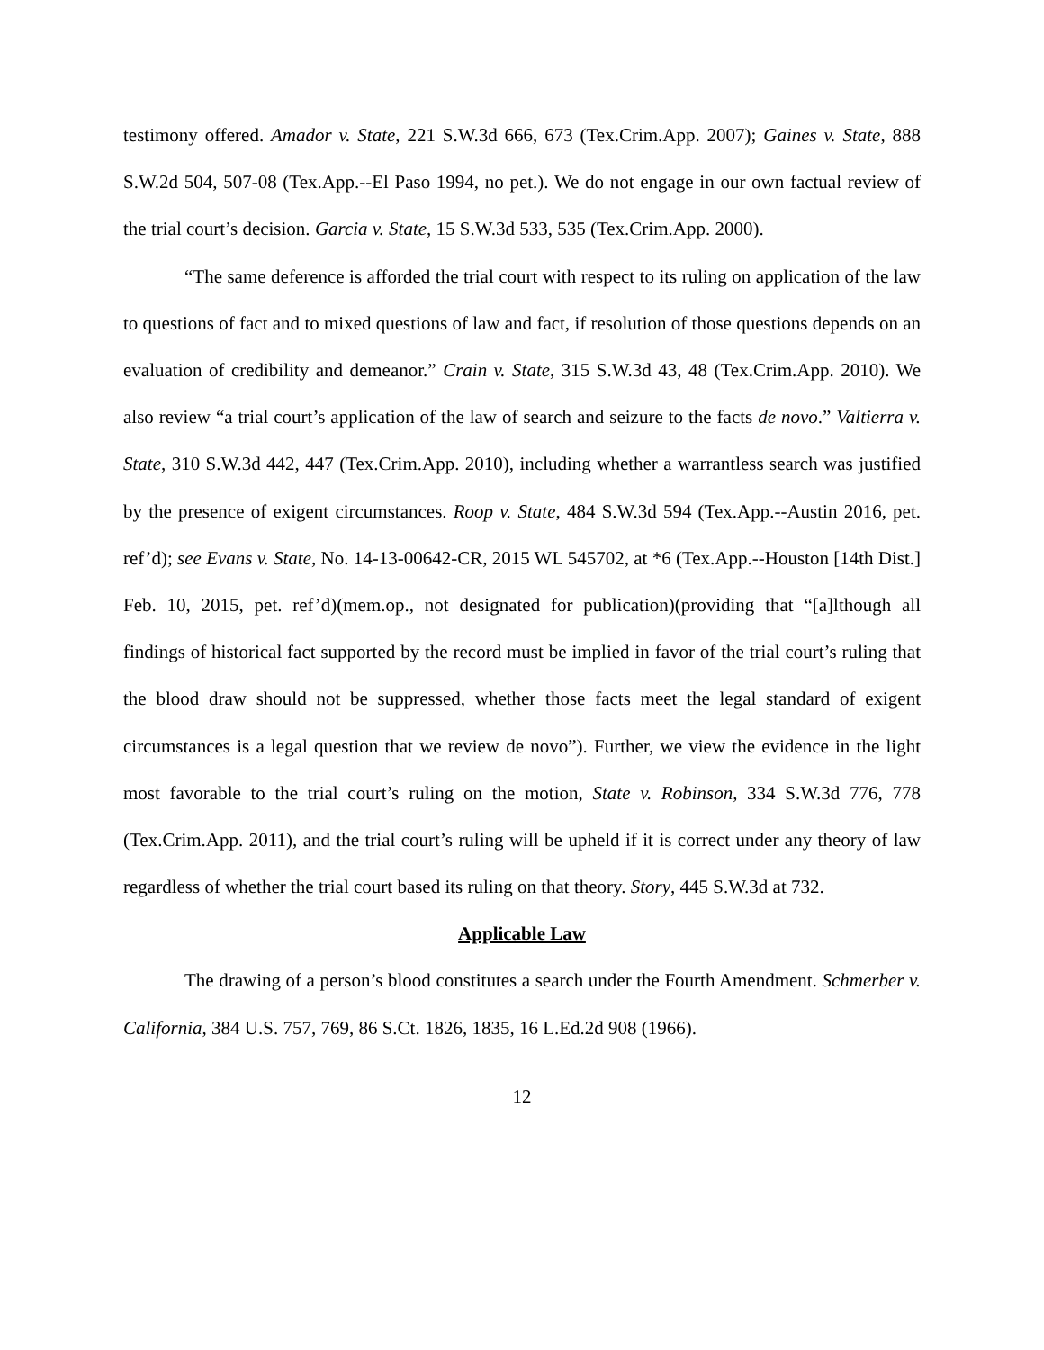testimony offered. Amador v. State, 221 S.W.3d 666, 673 (Tex.Crim.App. 2007); Gaines v. State, 888 S.W.2d 504, 507-08 (Tex.App.--El Paso 1994, no pet.). We do not engage in our own factual review of the trial court’s decision. Garcia v. State, 15 S.W.3d 533, 535 (Tex.Crim.App. 2000).
“The same deference is afforded the trial court with respect to its ruling on application of the law to questions of fact and to mixed questions of law and fact, if resolution of those questions depends on an evaluation of credibility and demeanor.” Crain v. State, 315 S.W.3d 43, 48 (Tex.Crim.App. 2010). We also review “a trial court’s application of the law of search and seizure to the facts de novo.” Valtierra v. State, 310 S.W.3d 442, 447 (Tex.Crim.App. 2010), including whether a warrantless search was justified by the presence of exigent circumstances. Roop v. State, 484 S.W.3d 594 (Tex.App.--Austin 2016, pet. ref’d); see Evans v. State, No. 14-13-00642-CR, 2015 WL 545702, at *6 (Tex.App.--Houston [14th Dist.] Feb. 10, 2015, pet. ref’d)(mem.op., not designated for publication)(providing that “[a]lthough all findings of historical fact supported by the record must be implied in favor of the trial court’s ruling that the blood draw should not be suppressed, whether those facts meet the legal standard of exigent circumstances is a legal question that we review de novo”). Further, we view the evidence in the light most favorable to the trial court’s ruling on the motion, State v. Robinson, 334 S.W.3d 776, 778 (Tex.Crim.App. 2011), and the trial court’s ruling will be upheld if it is correct under any theory of law regardless of whether the trial court based its ruling on that theory. Story, 445 S.W.3d at 732.
Applicable Law
The drawing of a person’s blood constitutes a search under the Fourth Amendment. Schmerber v. California, 384 U.S. 757, 769, 86 S.Ct. 1826, 1835, 16 L.Ed.2d 908 (1966).
12